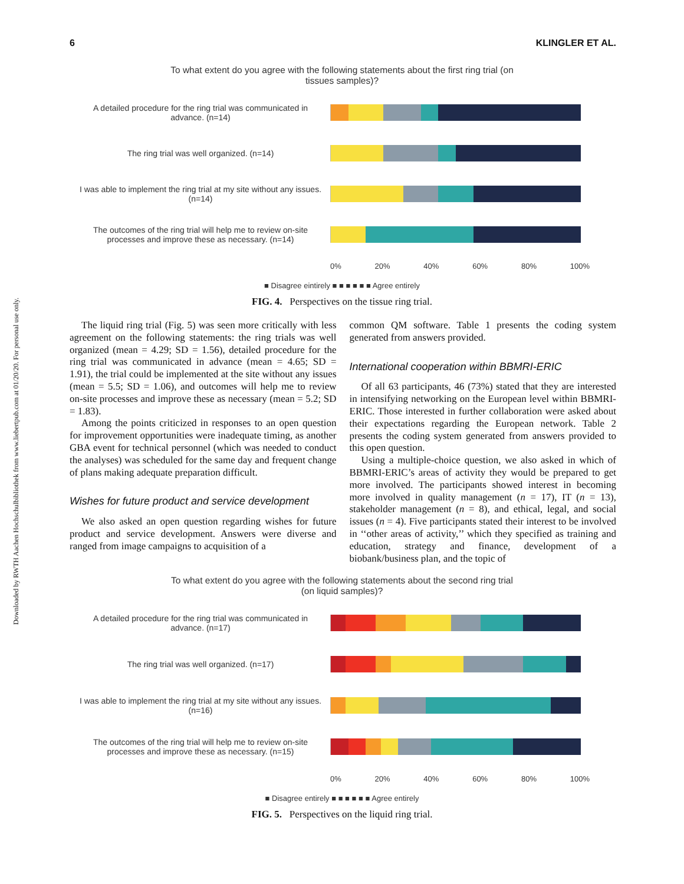Downloaded by RWTH Aachen Hochschulbibliothek from www.liebertpub.com at 01/20/20. For personal use only.
6 KLINGLER ET AL.
To what extent do you agree with the following statements about the first ring trial (on
tissues samples)?
A detailed procedure for the ring trial was communicated in advance. (n=14)
The ring trial was well organized. (n=14)
I was able to implement the ring trial at my site without any issues. (n=14)
The outcomes of the ring trial will help me to review on-site processes and improve these as necessary. (n=14)
0% 20% 40% 60% 80% 100%
■ Disagree eintirely ■ ■ ■ ■ ■ ■ Agree entirely
FIG. 4. Perspectives on the tissue ring trial.
The liquid ring trial (Fig. 5) was seen more critically with less agreement on the following statements: the ring trials was well organized (mean = 4.29; SD = 1.56), detailed procedure for the ring trial was communicated in advance (mean = 4.65; SD = 1.91), the trial could be implemented at the site without any issues (mean = 5.5; SD = 1.06), and outcomes will help me to review on-site processes and improve these as necessary (mean = 5.2; SD = 1.83).
Among the points criticized in responses to an open question for improvement opportunities were inadequate timing, as another GBA event for technical personnel (which was needed to conduct the analyses) was scheduled for the same day and frequent change of plans making adequate preparation difficult.
Wishes for future product and service development
We also asked an open question regarding wishes for future product and service development. Answers were diverse and ranged from image campaigns to acquisition of a
common QM software. Table 1 presents the coding system generated from answers provided.
International cooperation within BBMRI-ERIC
Of all 63 participants, 46 (73%) stated that they are interested in intensifying networking on the European level within BBMRI-ERIC. Those interested in further collaboration were asked about their expectations regarding the European network. Table 2 presents the coding system generated from answers provided to this open question.
Using a multiple-choice question, we also asked in which of BBMRI-ERIC’s areas of activity they would be prepared to get more involved. The participants showed interest in becoming more involved in quality management (n = 17), IT (n = 13), stakeholder management (n = 8), and ethical, legal, and social issues (n = 4). Five participants stated their interest to be involved in ‘‘other areas of activity,’’ which they specified as training and education, strategy and finance, development of a biobank/business plan, and the topic of
To what extent do you agree with the following statements about the second ring trial
(on liquid samples)?
A detailed procedure for the ring trial was communicated in advance. (n=17)
The ring trial was well organized. (n=17)
I was able to implement the ring trial at my site without any issues. (n=16)
The outcomes of the ring trial will help me to review on-site processes and improve these as necessary. (n=15)
0% 20% 40% 60% 80% 100%
■ Disagree entirely ■ ■ ■ ■ ■ ■ Agree entirely
FIG. 5. Perspectives on the liquid ring trial.